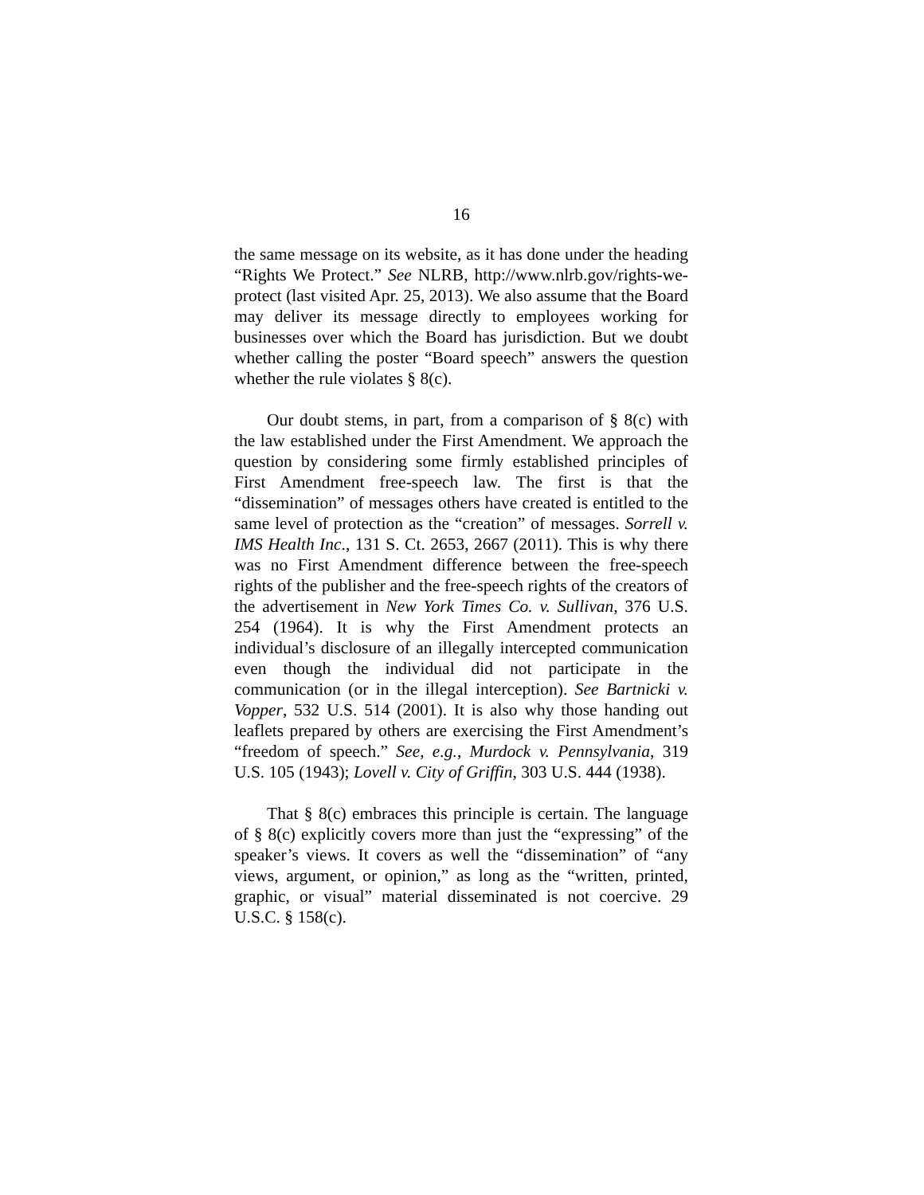16
the same message on its website, as it has done under the heading “Rights We Protect.” See NLRB, http://www.nlrb.gov/rights-we-protect (last visited Apr. 25, 2013). We also assume that the Board may deliver its message directly to employees working for businesses over which the Board has jurisdiction. But we doubt whether calling the poster “Board speech” answers the question whether the rule violates § 8(c).
Our doubt stems, in part, from a comparison of § 8(c) with the law established under the First Amendment. We approach the question by considering some firmly established principles of First Amendment free-speech law. The first is that the “dissemination” of messages others have created is entitled to the same level of protection as the “creation” of messages. Sorrell v. IMS Health Inc., 131 S. Ct. 2653, 2667 (2011). This is why there was no First Amendment difference between the free-speech rights of the publisher and the free-speech rights of the creators of the advertisement in New York Times Co. v. Sullivan, 376 U.S. 254 (1964). It is why the First Amendment protects an individual’s disclosure of an illegally intercepted communication even though the individual did not participate in the communication (or in the illegal interception). See Bartnicki v. Vopper, 532 U.S. 514 (2001). It is also why those handing out leaflets prepared by others are exercising the First Amendment’s “freedom of speech.” See, e.g., Murdock v. Pennsylvania, 319 U.S. 105 (1943); Lovell v. City of Griffin, 303 U.S. 444 (1938).
That § 8(c) embraces this principle is certain. The language of § 8(c) explicitly covers more than just the “expressing” of the speaker’s views. It covers as well the “dissemination” of “any views, argument, or opinion,” as long as the “written, printed, graphic, or visual” material disseminated is not coercive. 29 U.S.C. § 158(c).